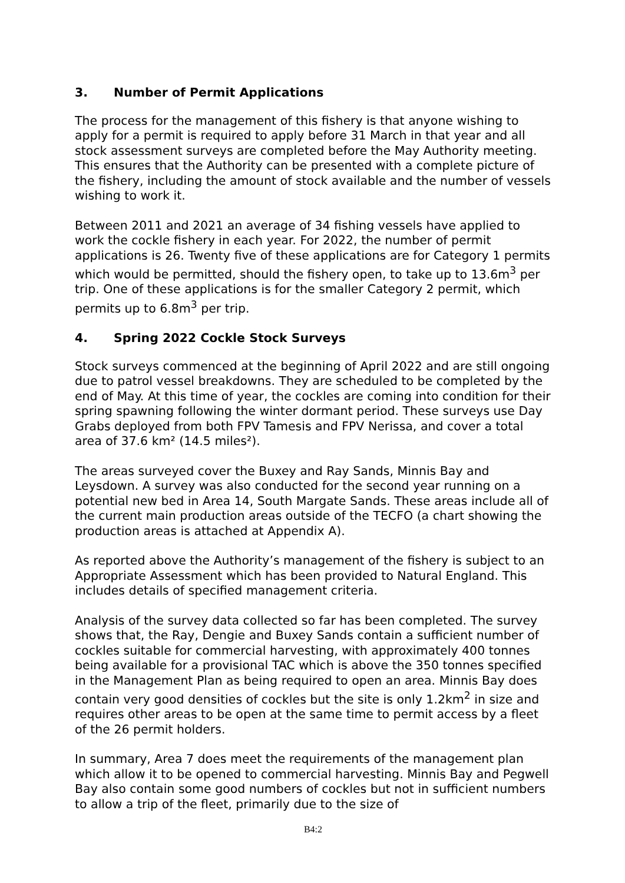3. Number of Permit Applications
The process for the management of this fishery is that anyone wishing to apply for a permit is required to apply before 31 March in that year and all stock assessment surveys are completed before the May Authority meeting. This ensures that the Authority can be presented with a complete picture of the fishery, including the amount of stock available and the number of vessels wishing to work it.
Between 2011 and 2021 an average of 34 fishing vessels have applied to work the cockle fishery in each year. For 2022, the number of permit applications is 26. Twenty five of these applications are for Category 1 permits which would be permitted, should the fishery open, to take up to 13.6m<sup>3</sup> per trip. One of these applications is for the smaller Category 2 permit, which permits up to 6.8m<sup>3</sup> per trip.
4. Spring 2022 Cockle Stock Surveys
Stock surveys commenced at the beginning of April 2022 and are still ongoing due to patrol vessel breakdowns. They are scheduled to be completed by the end of May. At this time of year, the cockles are coming into condition for their spring spawning following the winter dormant period. These surveys use Day Grabs deployed from both FPV Tamesis and FPV Nerissa, and cover a total area of 37.6 km² (14.5 miles²).
The areas surveyed cover the Buxey and Ray Sands, Minnis Bay and Leysdown. A survey was also conducted for the second year running on a potential new bed in Area 14, South Margate Sands. These areas include all of the current main production areas outside of the TECFO (a chart showing the production areas is attached at Appendix A).
As reported above the Authority’s management of the fishery is subject to an Appropriate Assessment which has been provided to Natural England. This includes details of specified management criteria.
Analysis of the survey data collected so far has been completed. The survey shows that, the Ray, Dengie and Buxey Sands contain a sufficient number of cockles suitable for commercial harvesting, with approximately 400 tonnes being available for a provisional TAC which is above the 350 tonnes specified in the Management Plan as being required to open an area. Minnis Bay does contain very good densities of cockles but the site is only 1.2km<sup>2</sup> in size and requires other areas to be open at the same time to permit access by a fleet of the 26 permit holders.
In summary, Area 7 does meet the requirements of the management plan which allow it to be opened to commercial harvesting. Minnis Bay and Pegwell Bay also contain some good numbers of cockles but not in sufficient numbers to allow a trip of the fleet, primarily due to the size of
B4:2